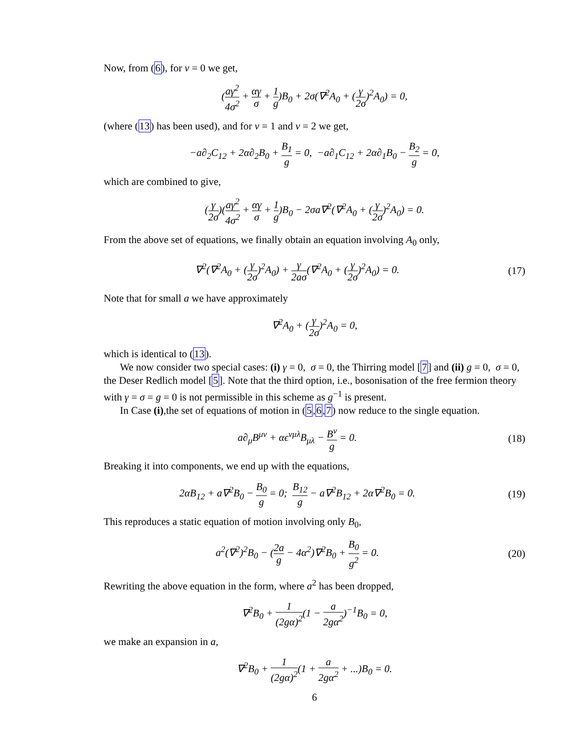Now, from (6), for ν = 0 we get,
(aγ<sup>2</sup> 4σ<sup>2</sup> + αγ σ + 1 g)B<sub>0</sub> + 2σ(∇<sup>2</sup>A<sub>0</sub> + (γ 2σ)<sup>2</sup>A<sub>0</sub>) = 0,
(where (13) has been used), and for ν = 1 and ν = 2 we get,
−a∂<sub>2</sub>C<sub>12</sub> + 2α∂<sub>2</sub>B<sub>0</sub> + B<sub>1</sub> g = 0, −a∂<sub>1</sub>C<sub>12</sub> + 2α∂<sub>1</sub>B<sub>0</sub> − B<sub>2</sub> g = 0,
which are combined to give,
(γ 2σ)(aγ<sup>2</sup> 4σ<sup>2</sup> + αγ σ + 1 g)B<sub>0</sub> − 2σa∇<sup>2</sup>(∇<sup>2</sup>A<sub>0</sub> + (γ 2σ)<sup>2</sup>A<sub>0</sub>) = 0.
From the above set of equations, we finally obtain an equation involving A<sub>0</sub> only,
∇<sup>2</sup>(∇<sup>2</sup>A<sub>0</sub> + (γ 2σ)<sup>2</sup>A<sub>0</sub>) + γ 2aσ(∇<sup>2</sup>A<sub>0</sub> + (γ 2σ)<sup>2</sup>A<sub>0</sub>) = 0.
(17)
Note that for small a we have approximately
∇<sup>2</sup>A<sub>0</sub> + (γ 2σ)<sup>2</sup>A<sub>0</sub> = 0,
which is identical to (13).
We now consider two special cases: (i) γ = 0, σ = 0, the Thirring model [7] and (ii) g = 0, σ = 0, the Deser Redlich model [5]. Note that the third option, i.e., bosonisation of the free fermion theory with γ = σ = g = 0 is not permissible in this scheme as g<sup>−1</sup> is present.
In Case (i),the set of equations of motion in (5,6,7) now reduce to the single equation.
a∂<sub>μ</sub>B<sup>μν</sup> + αϵ<sup>νμλ</sup>B<sub>μλ</sub> − B<sup>ν</sup> g = 0. (18)
Breaking it into components, we end up with the equations,
2αB<sub>12</sub> + a∇<sup>2</sup>B<sub>0</sub> − B<sub>0</sub> g = 0; B<sub>12</sub> g − a∇<sup>2</sup>B<sub>12</sub> + 2α∇<sup>2</sup>B<sub>0</sub> = 0.
(19)
This reproduces a static equation of motion involving only B<sub>0</sub>,
a<sup>2</sup>(∇<sup>2</sup>)<sup>2</sup>B<sub>0</sub> − (2a g − 4α<sup>2</sup>)∇<sup>2</sup>B<sub>0</sub> + B<sub>0</sub> g<sup>2</sup> = 0.
(20)
Rewriting the above equation in the form, where a<sup>2</sup> has been dropped,
∇<sup>2</sup>B<sub>0</sub> + 1 (2gα)<sup>2</sup>(1 − a 2gα<sup>2</sup>)<sup>−1</sup>B<sub>0</sub> = 0,
we make an expansion in a,
∇<sup>2</sup>B<sub>0</sub> + 1 (2gα)<sup>2</sup>(1 + a 2gα<sup>2</sup> + ...)B<sub>0</sub> = 0.
6